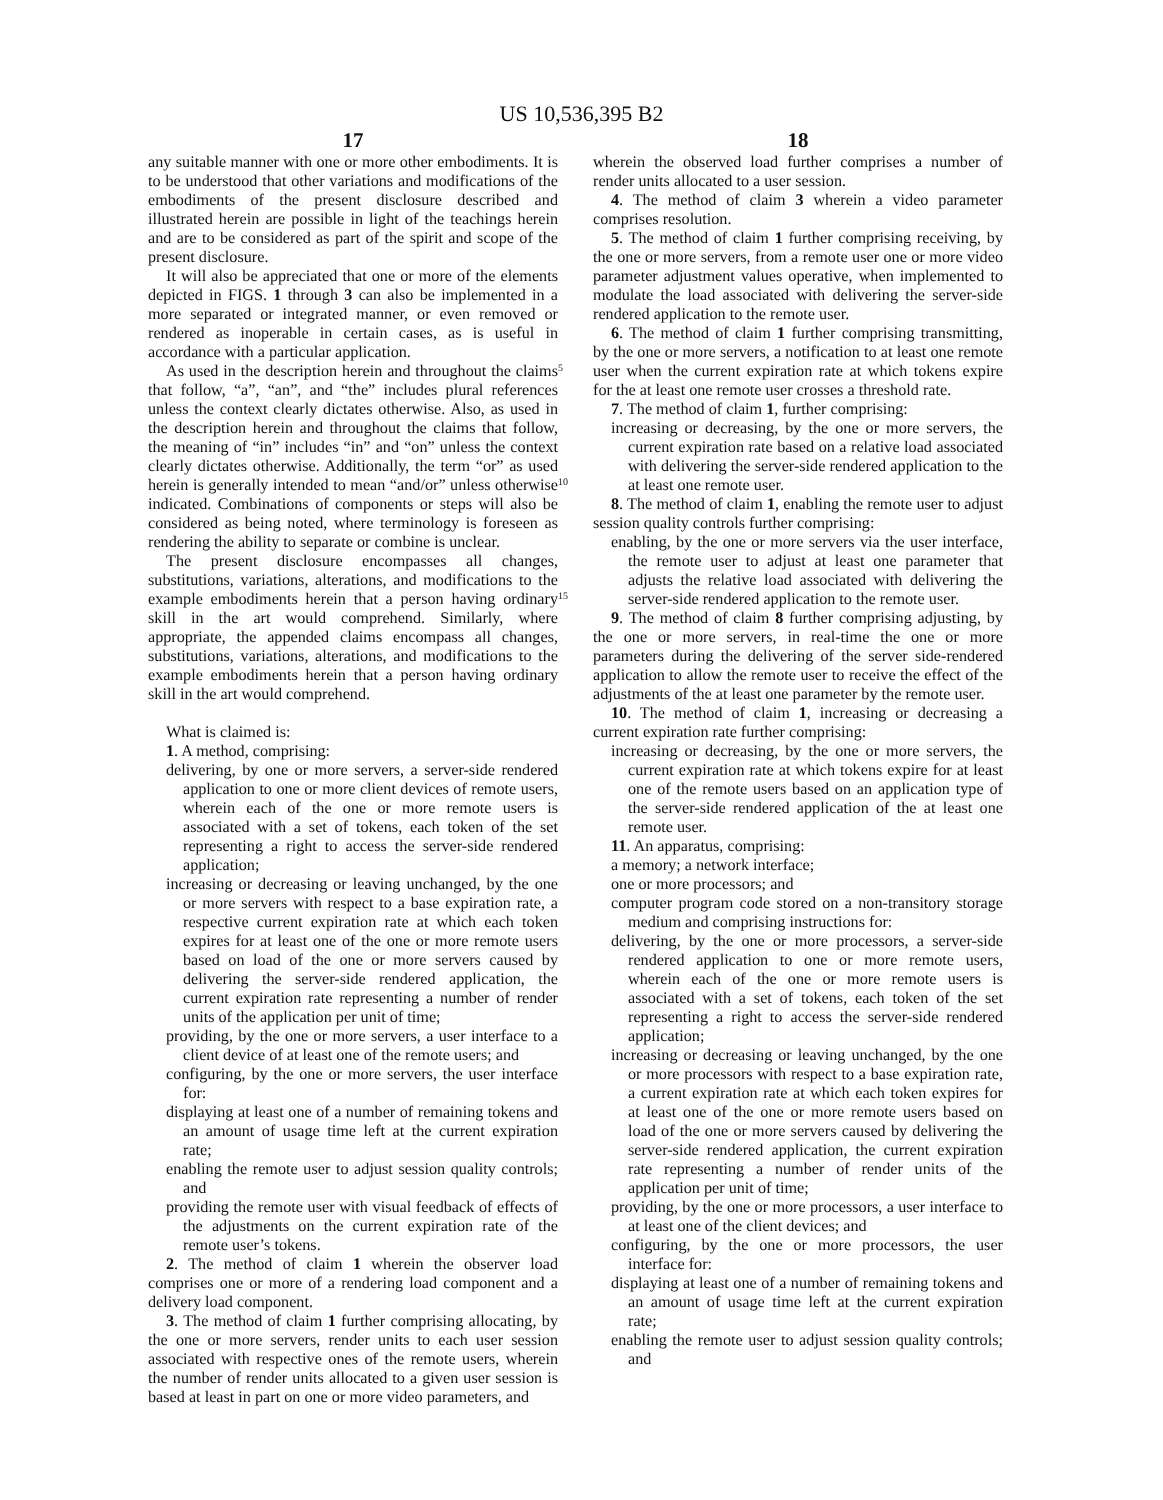US 10,536,395 B2
17
any suitable manner with one or more other embodiments. It is to be understood that other variations and modifications of the embodiments of the present disclosure described and illustrated herein are possible in light of the teachings herein and are to be considered as part of the spirit and scope of the present disclosure.
It will also be appreciated that one or more of the elements depicted in FIGS. 1 through 3 can also be implemented in a more separated or integrated manner, or even removed or rendered as inoperable in certain cases, as is useful in accordance with a particular application.
As used in the description herein and throughout the claims that follow, “a”, “an”, and “the” includes plural references unless the context clearly dictates otherwise. Also, as used in the description herein and throughout the claims that follow, the meaning of “in” includes “in” and “on” unless the context clearly dictates otherwise. Additionally, the term “or” as used herein is generally intended to mean “and/or” unless otherwise indicated. Combinations of components or steps will also be considered as being noted, where terminology is foreseen as rendering the ability to separate or combine is unclear.
The present disclosure encompasses all changes, substitutions, variations, alterations, and modifications to the example embodiments herein that a person having ordinary skill in the art would comprehend. Similarly, where appropriate, the appended claims encompass all changes, substitutions, variations, alterations, and modifications to the example embodiments herein that a person having ordinary skill in the art would comprehend.
What is claimed is:
1. A method, comprising:
delivering, by one or more servers, a server-side rendered application to one or more client devices of remote users, wherein each of the one or more remote users is associated with a set of tokens, each token of the set representing a right to access the server-side rendered application;
increasing or decreasing or leaving unchanged, by the one or more servers with respect to a base expiration rate, a respective current expiration rate at which each token expires for at least one of the one or more remote users based on load of the one or more servers caused by delivering the server-side rendered application, the current expiration rate representing a number of render units of the application per unit of time;
providing, by the one or more servers, a user interface to a client device of at least one of the remote users; and
configuring, by the one or more servers, the user interface for:
displaying at least one of a number of remaining tokens and an amount of usage time left at the current expiration rate;
enabling the remote user to adjust session quality controls; and
providing the remote user with visual feedback of effects of the adjustments on the current expiration rate of the remote user’s tokens.
2. The method of claim 1 wherein the observer load comprises one or more of a rendering load component and a delivery load component.
3. The method of claim 1 further comprising allocating, by the one or more servers, render units to each user session associated with respective ones of the remote users, wherein the number of render units allocated to a given user session is based at least in part on one or more video parameters, and
5
10
15
18
wherein the observed load further comprises a number of render units allocated to a user session.
4. The method of claim 3 wherein a video parameter comprises resolution.
5. The method of claim 1 further comprising receiving, by the one or more servers, from a remote user one or more video parameter adjustment values operative, when implemented to modulate the load associated with delivering the server-side rendered application to the remote user.
6. The method of claim 1 further comprising transmitting, by the one or more servers, a notification to at least one remote user when the current expiration rate at which tokens expire for the at least one remote user crosses a threshold rate.
7. The method of claim 1, further comprising:
increasing or decreasing, by the one or more servers, the current expiration rate based on a relative load associated with delivering the server-side rendered application to the at least one remote user.
8. The method of claim 1, enabling the remote user to adjust session quality controls further comprising:
enabling, by the one or more servers via the user interface, the remote user to adjust at least one parameter that adjusts the relative load associated with delivering the server-side rendered application to the remote user.
9. The method of claim 8 further comprising adjusting, by the one or more servers, in real-time the one or more parameters during the delivering of the server side-rendered application to allow the remote user to receive the effect of the adjustments of the at least one parameter by the remote user.
10. The method of claim 1, increasing or decreasing a current expiration rate further comprising:
increasing or decreasing, by the one or more servers, the current expiration rate at which tokens expire for at least one of the remote users based on an application type of the server-side rendered application of the at least one remote user.
11. An apparatus, comprising:
a memory; a network interface;
one or more processors; and
computer program code stored on a non-transitory storage medium and comprising instructions for:
delivering, by the one or more processors, a server-side rendered application to one or more remote users, wherein each of the one or more remote users is associated with a set of tokens, each token of the set representing a right to access the server-side rendered application;
increasing or decreasing or leaving unchanged, by the one or more processors with respect to a base expiration rate, a current expiration rate at which each token expires for at least one of the one or more remote users based on load of the one or more servers caused by delivering the server-side rendered application, the current expiration rate representing a number of render units of the application per unit of time;
providing, by the one or more processors, a user interface to at least one of the client devices; and
configuring, by the one or more processors, the user interface for:
displaying at least one of a number of remaining tokens and an amount of usage time left at the current expiration rate;
enabling the remote user to adjust session quality controls; and